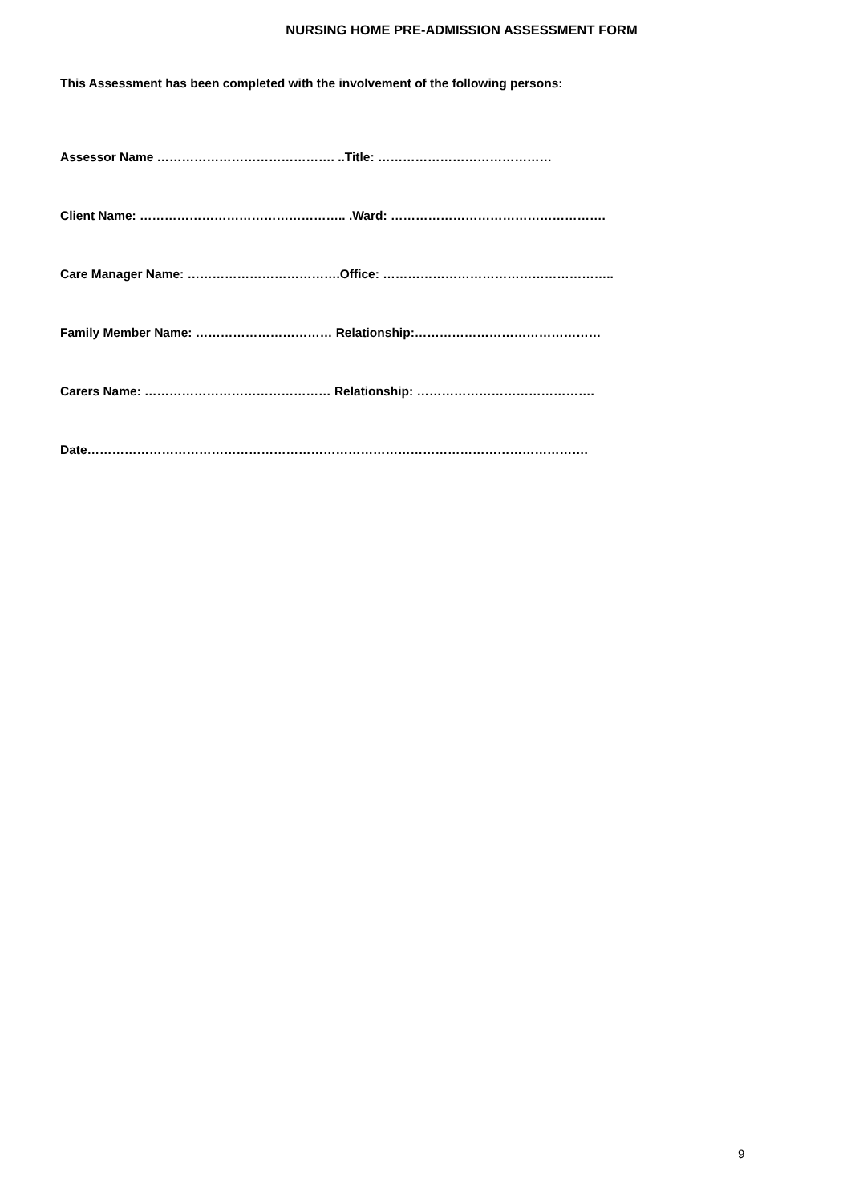NURSING HOME PRE-ADMISSION ASSESSMENT FORM
This Assessment has been completed with the involvement of the following persons:
Assessor Name ……………………………………. ..Title: ……………………………………
Client Name: ………………………………………….. .Ward: …………………………………………….
Care Manager Name: ……………………………….Office: ………………………………………………..
Family Member Name: …………………………… Relationship:………………………………………
Carers Name: ……………………………………… Relationship: …………………………………….
Date………………………………………………………………………………………………………….
9